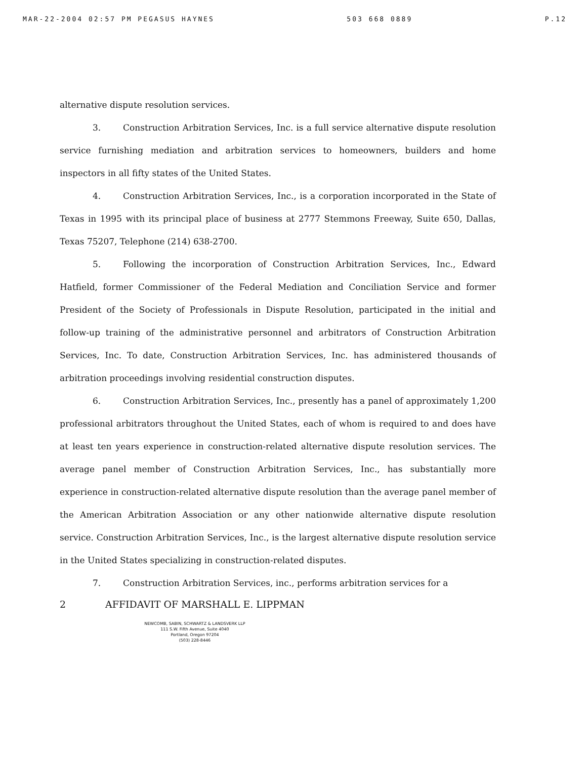MAR-22-2004 02:57 PM PEGASUS HAYNES 503 668 0889 P.12
alternative dispute resolution services.
3. Construction Arbitration Services, Inc. is a full service alternative dispute resolution service furnishing mediation and arbitration services to homeowners, builders and home inspectors in all fifty states of the United States.
4. Construction Arbitration Services, Inc., is a corporation incorporated in the State of Texas in 1995 with its principal place of business at 2777 Stemmons Freeway, Suite 650, Dallas, Texas 75207, Telephone (214) 638-2700.
5. Following the incorporation of Construction Arbitration Services, Inc., Edward Hatfield, former Commissioner of the Federal Mediation and Conciliation Service and former President of the Society of Professionals in Dispute Resolution, participated in the initial and follow-up training of the administrative personnel and arbitrators of Construction Arbitration Services, Inc. To date, Construction Arbitration Services, Inc. has administered thousands of arbitration proceedings involving residential construction disputes.
6. Construction Arbitration Services, Inc., presently has a panel of approximately 1,200 professional arbitrators throughout the United States, each of whom is required to and does have at least ten years experience in construction-related alternative dispute resolution services. The average panel member of Construction Arbitration Services, Inc., has substantially more experience in construction-related alternative dispute resolution than the average panel member of the American Arbitration Association or any other nationwide alternative dispute resolution service. Construction Arbitration Services, Inc., is the largest alternative dispute resolution service in the United States specializing in construction-related disputes.
7. Construction Arbitration Services, inc., performs arbitration services for a
2 AFFIDAVIT OF MARSHALL E. LIPPMAN
NEWCOMB, SABIN, SCHWARTZ & LANDSVERK LLP
111 S.W. Fifth Avenue, Suite 4040
Portland, Oregon 97204
(503) 228-8446